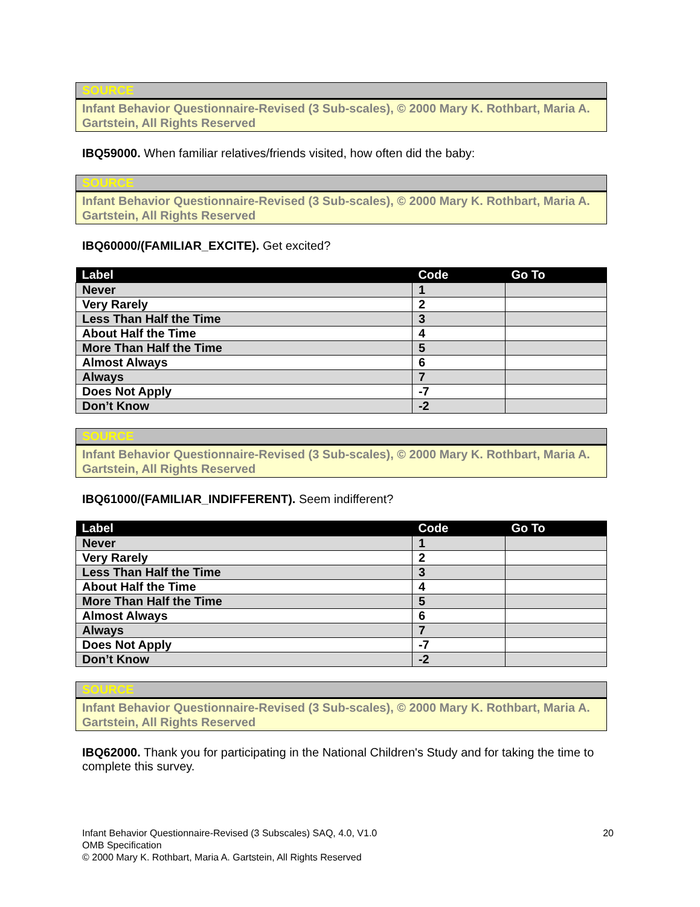SOURCE
Infant Behavior Questionnaire-Revised (3 Sub-scales), © 2000 Mary K. Rothbart, Maria A. Gartstein, All Rights Reserved
IBQ59000. When familiar relatives/friends visited, how often did the baby:
SOURCE
Infant Behavior Questionnaire-Revised (3 Sub-scales), © 2000 Mary K. Rothbart, Maria A. Gartstein, All Rights Reserved
IBQ60000/(FAMILIAR_EXCITE). Get excited?
| Label | Code | Go To |
| --- | --- | --- |
| Never | 1 | |
| Very Rarely | 2 | |
| Less Than Half the Time | 3 | |
| About Half the Time | 4 | |
| More Than Half the Time | 5 | |
| Almost Always | 6 | |
| Always | 7 | |
| Does Not Apply | -7 | |
| Don’t Know | -2 | |
SOURCE
Infant Behavior Questionnaire-Revised (3 Sub-scales), © 2000 Mary K. Rothbart, Maria A. Gartstein, All Rights Reserved
IBQ61000/(FAMILIAR_INDIFFERENT). Seem indifferent?
| Label | Code | Go To |
| --- | --- | --- |
| Never | 1 | |
| Very Rarely | 2 | |
| Less Than Half the Time | 3 | |
| About Half the Time | 4 | |
| More Than Half the Time | 5 | |
| Almost Always | 6 | |
| Always | 7 | |
| Does Not Apply | -7 | |
| Don’t Know | -2 | |
SOURCE
Infant Behavior Questionnaire-Revised (3 Sub-scales), © 2000 Mary K. Rothbart, Maria A. Gartstein, All Rights Reserved
IBQ62000. Thank you for participating in the National Children's Study and for taking the time to complete this survey.
Infant Behavior Questionnaire-Revised (3 Subscales) SAQ, 4.0, V1.0
OMB Specification
© 2000 Mary K. Rothbart, Maria A. Gartstein, All Rights Reserved
20